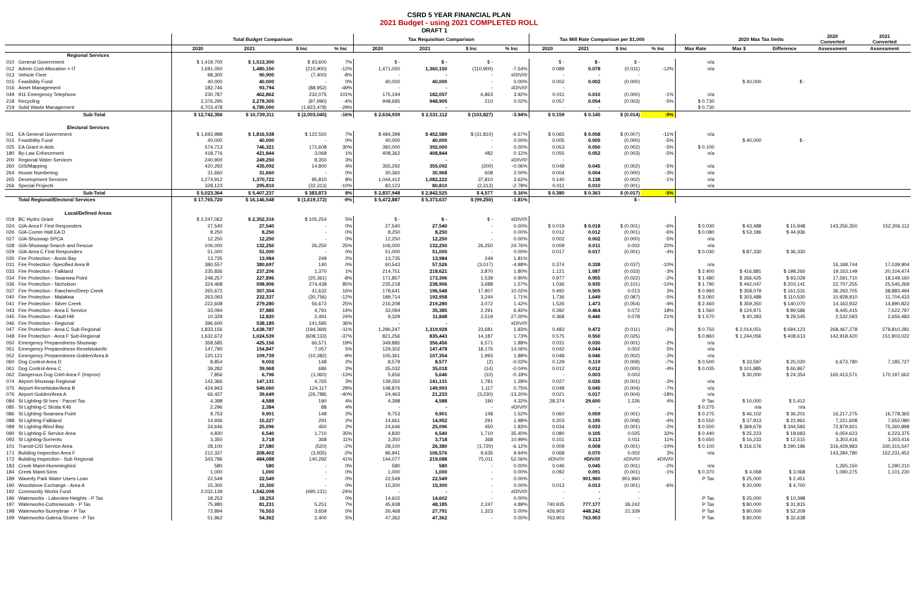CSRD 5 YEAR FINANCIAL PLAN
2021 Budget - using 2021 COMPLETED ROLL
DRAFT 1
| | | Total Budget Comparison | | | | Tax Requisition Comparison | | | | Tax Mill Rate Comparison per $1,000 | | | | | 2020 Max Tax limits | | 2020 Converted | 2021 Converted |
| --- | --- | --- | --- | --- | --- | --- | --- | --- | --- | --- | --- | --- | --- | --- | --- | --- | --- | --- |
| | | 2020 | 2021 | $ Inc | % Inc | 2020 | 2021 | $ Inc | % Inc | 2020 | 2021 | $ Inc | % Inc | Max Rate | Max $ | Difference | Assessment | Assessment |
| Regional Services | | | | | | | | | | | | | | | | | | |
| 010 | General Government | $ 1,419,700 | $ 1,513,300 | $ 93,600 | 7% | $ - | $ - | $ - | | $ - | $ - | $ - | | n/a | | | | |
| 012 | Admin Cost Allocation + IT | 1,691,050 | 1,480,150 | (210,900) | -12% | 1,471,050 | 1,360,150 | (110,900) | -7.54% | 0.089 | 0.078 | (0.011) | -12% | n/a | | | | |
| 013 | Vehicle Fleet | 98,300 | 90,900 | (7,400) | -8% | - | - | - | #DIV/0! | - | - | - | | | | | | |
| 015 | Feasibility Fund | 40,000 | 40,000 | - | 0% | 40,000 | 40,000 | - | 0.00% | 0.002 | 0.002 | (0.000) | | | $ 40,000 | $ - | | |
| 016 | Asset Management | 182,746 | 93,794 | (88,952) | -49% | - | - | - | #DIV/0! | - | | | | | | | | |
| 049 | 911 Emergency Telephone | 230,787 | 462,862 | 232,075 | 101% | 175,194 | 182,057 | 6,863 | 3.92% | 0.011 | 0.010 | (0.000) | -1% | n/a | | | | |
| 218 | Recycling | 2,376,295 | 2,278,305 | (97,990) | -4% | 948,695 | 948,905 | 210 | 0.02% | 0.057 | 0.054 | (0.003) | -5% | $ 0.730 | | | | |
| 219 | Solid Waste Management | 6,703,478 | 4,780,000 | (1,923,478) | -29% | - | - | | | - | - | | | $ 0.730 | | | | |
| | Sub-Total | $ 12,742,356 | $ 10,739,311 | $ (2,003,045) | -16% | $ 2,634,939 | $ 2,531,112 | $ (103,827) | -3.94% | $ 0.159 | $ 0.145 | $ (0.014) | -9% | | | | | |
| Electoral Services | | | | | | | | | | | | | | | | | | |
| 011 | EA General Government | $ 1,693,988 | $ 1,816,538 | $ 122,550 | 7% | $ 484,399 | $ 452,589 | $ (31,810) | -6.57% | $ 0.065 | $ 0.058 | $ (0.007) | -11% | n/a | | | | |
| 015 | Feasibility Fund | 40,000 | 40,000 | - | 0% | 40,000 | 40,000 | - | 0.00% | 0.005 | 0.005 | (0.000) | -5% | | $ 40,000 | $ - | | |
| 025 | EA Grant in Aids | 574,713 | 746,321 | 171,608 | 30% | 392,000 | 392,000 | - | 0.00% | 0.053 | 0.050 | (0.002) | -5% | $ 0.100 | | | | |
| 180 | By-Law Enforcement | 418,776 | 421,844 | 3,068 | 1% | 408,362 | 408,844 | 482 | 0.12% | 0.055 | 0.052 | (0.003) | -5% | n/a | | | | |
| 200 | Regional Water Services | 240,900 | 249,250 | 8,350 | 3% | - | - | - | #DIV/0! | - | | | | | | | | |
| 260 | GIS/Mapping | 420,292 | 435,092 | 14,800 | 4% | 355,292 | 355,092 | (200) | -0.06% | 0.048 | 0.045 | (0.002) | -5% | n/a | | | | |
| 264 | House Numbering | 31,660 | 31,660 | - | 0% | 30,360 | 30,968 | 608 | 2.00% | 0.004 | 0.004 | (0.000) | -3% | n/a | | | | |
| 265 | Development Services | 1,274,912 | 1,370,722 | 95,810 | 8% | 1,044,412 | 1,082,222 | 37,810 | 3.62% | 0.140 | 0.138 | (0.002) | -1% | n/a | | | | |
| 266 | Special Projects | 328,123 | 295,810 | (32,313) | -10% | 83,123 | 80,810 | (2,313) | -2.78% | 0.011 | 0.010 | (0.001) | | n/a | | | | |
| | Sub-Total | $ 5,023,364 | $ 5,407,237 | $ 383,873 | 8% | $ 2,837,948 | $ 2,842,525 | $ 4,577 | 0.16% | $ 0.380 | $ 0.363 | $ (0.017) | -5% | | | | | |
| | Total Regional/Electoral Services | $ 17,765,720 | $ 16,146,548 | $ (1,619,172) | -9% | $ 5,472,887 | $ 5,373,637 | $ (99,250) | -1.81% | | | $ - | | | | | | |
| Local/Defined Areas | | | | | | | | | | | | | | | | | | |
| 019 | BC Hydro Grant | $ 2,247,062 | $ 2,352,316 | $ 105,254 | 5% | $ - | $ - | $ - | #DIV/0! | | | | | | | | | |
| 024 | GIA-Area F First Responders | 27,540 | 27,540 | - | 0% | 27,540 | 27,540 | - | 0.00% | $ 0.019 | $ 0.018 | $ (0.001) | -6% | $ 0.030 | $ 43,488 | $ 15,948 | 143,256,350 | 152,206,112 |
| 026 | GIA-Comm Hall EA D | 8,250 | 8,250 | - | 0% | 8,250 | 8,250 | - | 0.00% | 0.012 | 0.012 | (0.001) | -6% | $ 0.080 | $ 53,186 | $ 44,936 | | |
| 027 | GIA-Shuswap SPCA | 12,250 | 12,250 | - | 0% | 12,250 | 12,250 | - | 0.00% | 0.002 | 0.002 | (0.000) | -5% | n/a | | | | |
| 028 | GIA-Shuswap Search and Rescue | 106,000 | 132,250 | 26,250 | 25% | 106,000 | 132,250 | 26,250 | 24.76% | 0.009 | 0.011 | 0.002 | 20% | n/a | | | | |
| 029 | GIA-Area C First Responders | 51,000 | 51,000 | - | 0% | 51,000 | 51,000 | - | 0.00% | 0.017 | 0.017 | (0.001) | -4% | $ 0.030 | $ 87,330 | $ 36,330 | | |
| 030 | Fire Protection - Annis Bay | 13,735 | 13,984 | 249 | 2% | 13,735 | 13,984 | 249 | 1.81% | | | | | | | | | |
| 031 | Fire Protection -Specified Area B | 380,557 | 380,697 | 140 | 0% | 60,543 | 57,526 | (3,017) | -4.98% | 0.374 | 0.338 | (0.037) | -10% | n/a | | | 16,168,744 | 17,039,904 |
| 033 | Fire Protection - Falkland | 235,836 | 237,206 | 1,370 | 1% | 214,751 | 218,621 | 3,870 | 1.80% | 1.121 | 1.087 | (0.033) | -3% | $ 2.400 | $ 416,881 | $ 198,260 | 19,163,149 | 20,104,474 |
| 034 | Fire Protection - Swansea Point | 248,257 | 227,896 | (20,361) | -8% | 171,857 | 173,396 | 1,539 | 0.90% | 0.977 | 0.955 | (0.022) | -2% | $ 1.480 | $ 266,425 | $ 93,029 | 17,591,710 | 18,149,160 |
| 036 | Fire Protection - Nicholson | 324,468 | 598,906 | 274,438 | 85% | 235,218 | 238,906 | 3,688 | 1.57% | 1.036 | 0.935 | (0.101) | -10% | $ 1.790 | $ 442,047 | $ 203,141 | 22,707,255 | 25,545,269 |
| 037 | Fire Protection - Ranchero/Deep Creek | 265,672 | 307,304 | 41,632 | 16% | 178,641 | 196,548 | 17,907 | 10.02% | 0.492 | 0.505 | 0.013 | 3% | $ 0.960 | $ 358,079 | $ 161,531 | 36,293,705 | 38,883,494 |
| 040 | Fire Protection - Malakwa | 263,093 | 232,337 | (30,756) | -12% | 189,714 | 192,958 | 3,244 | 1.71% | 1.736 | 1.649 | (0.087) | -5% | $ 3.060 | $ 303,488 | $ 110,530 | 10,928,910 | 11,704,433 |
| 041 | Fire Protection - Silver Creek | 222,608 | 279,280 | 56,672 | 25% | 216,208 | 219,280 | 3,072 | 1.42% | 1.526 | 1.473 | (0.054) | -4% | $ 2.460 | $ 359,350 | $ 140,070 | 14,163,932 | 14,890,822 |
| 043 | Fire Protection - Area E Service | 33,094 | 37,885 | 4,791 | 14% | 33,094 | 35,385 | 2,291 | 6.92% | 0.392 | 0.464 | 0.072 | 18% | $ 1.560 | $ 124,971 | $ 89,586 | 8,445,415 | 7,622,797 |
| 045 | Fire Protection - Kault Hill | 10,329 | 12,820 | 2,491 | 24% | 9,329 | 11,848 | 2,519 | 27.00% | 0.368 | 0.446 | 0.078 | 21% | $ 1.570 | $ 40,393 | $ 28,545 | 2,532,593 | 2,656,483 |
| 046 | Fire Protection - Regional | 396,600 | 538,185 | 141,585 | 36% | - | - | - | #DIV/0! | | | | | | | | | |
| 047 | Fire Protection - Area C Sub-Regional | 1,833,156 | 1,638,787 | (194,369) | -11% | 1,296,247 | 1,319,928 | 23,681 | 1.83% | 0.483 | 0.472 | (0.011) | -2% | $ 0.750 | $ 2,014,051 | $ 694,123 | 268,467,278 | 279,810,281 |
| 048 | Fire Protection - Area F Sub-Regional | 1,632,672 | 1,024,539 | (608,133) | -37% | 821,256 | 835,443 | 14,187 | 1.73% | 0.575 | 0.550 | (0.025) | | $ 0.860 | $ 1,244,056 | $ 408,613 | 142,918,420 | 151,903,022 |
| 050 | Emergency Preparedness-Shuswap | 358,585 | 425,156 | 66,571 | 19% | 349,885 | 356,456 | 6,571 | 1.88% | 0.031 | 0.030 | (0.001) | -2% | n/a | | | | |
| 051 | Emergency Preparedness-Revelstoke/Ar | 147,790 | 154,847 | 7,057 | 5% | 129,302 | 147,478 | 18,176 | 14.06% | 0.042 | 0.044 | 0.002 | 5% | n/a | | | | |
| 052 | Emergency Preparedness-Golden/Area A | 120,121 | 109,739 | (10,382) | -9% | 105,361 | 107,354 | 1,993 | 1.89% | 0.048 | 0.046 | (0.002) | -3% | n/a | | | | |
| 060 | Dog Control-Area D | 8,854 | 9,002 | 148 | 2% | 8,579 | 8,577 | (2) | -0.02% | 0.129 | 0.119 | (0.009) | -7% | $ 0.500 | $ 33,597 | $ 25,020 | 6,673,780 | 7,185,727 |
| 061 | Dog Control-Area C | 39,282 | 39,968 | 686 | 2% | 35,032 | 35,018 | (14) | -0.04% | 0.012 | 0.012 | (0.000) | -4% | $ 0.035 | $ 101,885 | $ 66,867 | | |
| 062 | Dangerous Dog Cntrl-Area F (Improv) | 7,856 | 6,796 | (1,060) | -13% | 5,656 | 5,646 | (10) | -0.18% | - | 0.003 | 0.003 | | | $ 30,000 | $ 24,354 | 160,413,571 | 170,197,662 |
| 074 | Airport-Shuswap Regional | 142,366 | 147,131 | 4,765 | 3% | 139,350 | 141,131 | 1,781 | 1.28% | 0.027 | 0.026 | (0.001) | -3% | n/a | | | | |
| 075 | Airport-Revelstoke/Area B | 424,943 | 549,060 | 124,117 | 29% | 148,876 | 149,993 | 1,117 | 0.75% | 0.048 | 0.045 | (0.004) | -7% | n/a | | | | |
| 076 | Airport-Golden/Area A | 66,437 | 39,649 | (26,788) | -40% | 24,463 | 21,233 | (3,230) | -13.20% | 0.021 | 0.017 | (0.004) | -18% | n/a | | | | |
| 084 | St Lighting-St Ives - Parcel Tax | 4,398 | 4,588 | 190 | 4% | 4,398 | 4,588 | 190 | 4.32% | 28.374 | 29.600 | 1.226 | 4% | P Tax | $ 10,000 | $ 5,412 | | |
| 085 | St Lighting-C Strata K46 | 2,296 | 2,384 | 88 | 4% | - | - | - | #DIV/0! | - | - | - | | $ 0.275 | n/a | n/a | | |
| 086 | St Lighting-Swansea Point | 9,753 | 9,901 | 148 | 2% | 9,753 | 9,901 | 148 | 1.52% | 0.060 | 0.059 | (0.001) | -2% | $ 0.275 | $ 46,102 | $ 36,201 | 16,217,275 | 16,778,365 |
| 088 | St Lighting-Falkland | 14,936 | 15,227 | 291 | 2% | 14,661 | 14,952 | 291 | 1.98% | 0.203 | 0.195 | (0.008) | -4% | $ 0.550 | $ 37,913 | $ 22,961 | 7,221,608 | 7,652,080 |
| 089 | St Lighting-Blind Bay | 24,646 | 25,096 | 450 | 2% | 24,646 | 25,096 | 450 | 1.83% | 0.034 | 0.033 | (0.001) | -2% | $ 0.500 | $ 369,679 | $ 344,583 | 72,879,921 | 75,360,898 |
| 090 | St Lighting-E Service Area | 4,830 | 6,540 | 1,710 | 35% | 4,830 | 6,540 | 1,710 | 35.40% | 0.080 | 0.105 | 0.025 | 32% | $ 0.440 | $ 25,223 | $ 18,683 | 6,054,623 | 6,223,375 |
| 093 | St Lighting-Sorrento | 3,350 | 3,718 | 368 | 11% | 3,350 | 3,718 | 368 | 10.99% | 0.101 | 0.113 | 0.011 | 11% | $ 0.650 | $ 16,233 | $ 12,515 | 3,303,416 | 3,303,416 |
| 101 | Transit-C/D Service Area | 28,100 | 27,580 | (520) | -2% | 28,100 | 26,380 | (1,720) | -6.12% | 0.009 | 0.008 | (0.001) | -10% | $ 0.100 | $ 316,576 | $ 290,196 | 316,429,983 | 330,315,547 |
| 171 | Building Inspection Area F | 212,337 | 208,402 | (3,935) | -2% | 96,941 | 106,576 | 9,635 | 9.94% | 0.068 | 0.070 | 0.002 | 3% | n/a | | | 143,284,780 | 152,231,452 |
| 172 | Building Inspection - Sub Regional | 343,796 | 484,088 | 140,292 | 41% | 144,077 | 219,088 | 75,011 | 52.06% | #DIV/0! | #DIV/0! | #DIV/0! | #DIV/0! | | | | | |
| 183 | Creek Maint-Hummingbird | 580 | 580 | - | 0% | 580 | 580 | - | 0.00% | 0.046 | 0.045 | (0.001) | -2% | n/a | | | 1,265,150 | 1,290,210 |
| 184 | Creek Maint-Sims | 1,000 | 1,000 | - | 0% | 1,000 | 1,000 | - | 0.00% | 0.092 | 0.091 | (0.001) | -1% | $ 0.370 | $ 4,068 | $ 3,068 | 1,090,275 | 1,101,230 |
| 189 | Waverly Park Water Users Loan | 22,549 | 22,549 | - | 0% | 22,549 | 22,549 | - | 0.00% | - | 901.960 | 901.960 | | P Tax | $ 25,000 | $ 2,451 | | |
| 190 | Woodstove Exchange - Area A | 15,300 | 15,300 | - | 0% | 15,300 | 15,300 | - | 0.00% | 0.013 | 0.013 | (0.001) | -6% | | $ 20,000 | $ 4,700 | | |
| 192 | Community Works Fund | 2,032,139 | 1,542,008 | (490,131) | -24% | - | - | - | #DIV/0! | - | - | - | | | | | | |
| 196 | Waterworks - Lakeview Heights - P Tax | 18,253 | 18,253 | - | 0% | 14,602 | 14,602 | - | 0.00% | - | - | - | | P Tax | $ 25,000 | $ 10,398 | | |
| 197 | Waterworks-Cottonwoods - P Tax | 75,980 | 81,231 | 5,251 | 7% | 45,938 | 48,185 | 2,247 | 4.89% | 740.935 | 777.177 | 36.242 | | P Tax | $ 80,000 | $ 31,815 | | |
| 198 | Waterworks-Sunnybrae - P Tax | 72,894 | 76,553 | 3,659 | 5% | 26,468 | 27,791 | 1,323 | 5.00% | 426.903 | 448.242 | 21.339 | | P Tax | $ 80,000 | $ 52,209 | | |
| 199 | Waterworks-Galena Shores - P Tax | 51,962 | 54,362 | 2,400 | 5% | 47,362 | 47,362 | - | 0.00% | 763.903 | 763.903 | - | | P Tax | $ 80,000 | $ 32,638 | | |